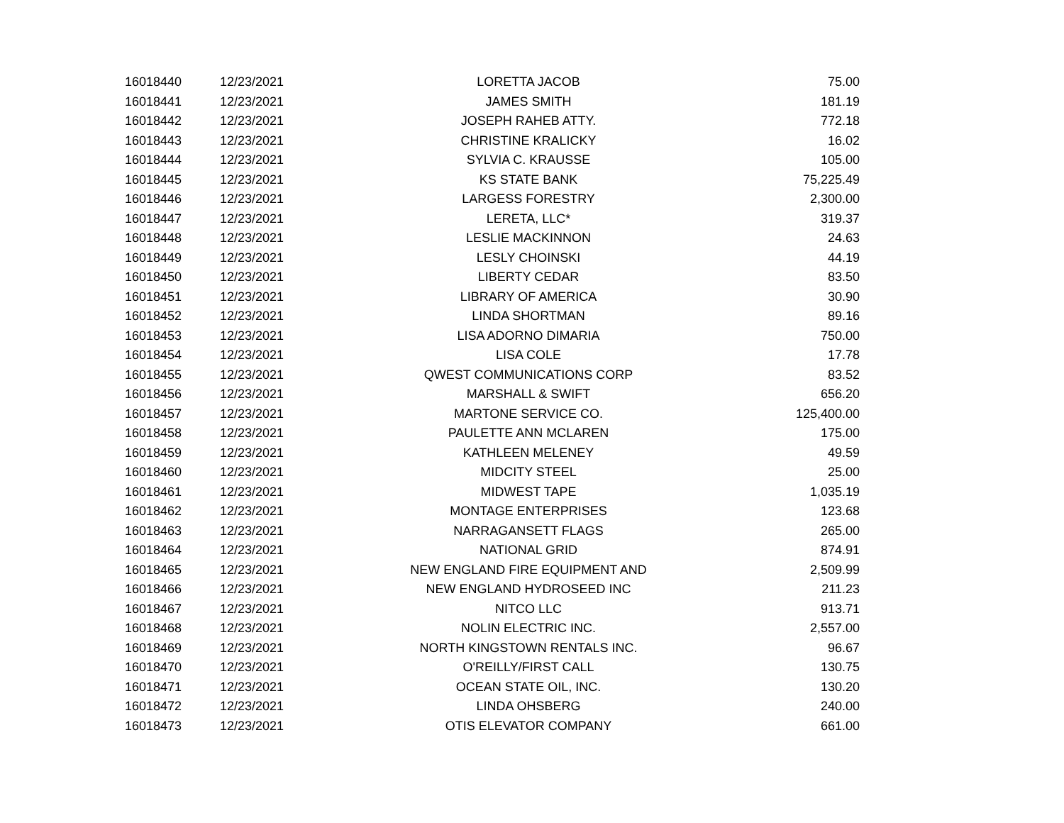| 16018440 | 12/23/2021 | LORETTA JACOB | 75.00 |
| 16018441 | 12/23/2021 | JAMES SMITH | 181.19 |
| 16018442 | 12/23/2021 | JOSEPH RAHEB ATTY. | 772.18 |
| 16018443 | 12/23/2021 | CHRISTINE KRALICKY | 16.02 |
| 16018444 | 12/23/2021 | SYLVIA C. KRAUSSE | 105.00 |
| 16018445 | 12/23/2021 | KS STATE BANK | 75,225.49 |
| 16018446 | 12/23/2021 | LARGESS FORESTRY | 2,300.00 |
| 16018447 | 12/23/2021 | LERETA, LLC* | 319.37 |
| 16018448 | 12/23/2021 | LESLIE MACKINNON | 24.63 |
| 16018449 | 12/23/2021 | LESLY CHOINSKI | 44.19 |
| 16018450 | 12/23/2021 | LIBERTY CEDAR | 83.50 |
| 16018451 | 12/23/2021 | LIBRARY OF AMERICA | 30.90 |
| 16018452 | 12/23/2021 | LINDA SHORTMAN | 89.16 |
| 16018453 | 12/23/2021 | LISA ADORNO DIMARIA | 750.00 |
| 16018454 | 12/23/2021 | LISA COLE | 17.78 |
| 16018455 | 12/23/2021 | QWEST COMMUNICATIONS CORP | 83.52 |
| 16018456 | 12/23/2021 | MARSHALL & SWIFT | 656.20 |
| 16018457 | 12/23/2021 | MARTONE SERVICE CO. | 125,400.00 |
| 16018458 | 12/23/2021 | PAULETTE ANN MCLAREN | 175.00 |
| 16018459 | 12/23/2021 | KATHLEEN MELENEY | 49.59 |
| 16018460 | 12/23/2021 | MIDCITY STEEL | 25.00 |
| 16018461 | 12/23/2021 | MIDWEST TAPE | 1,035.19 |
| 16018462 | 12/23/2021 | MONTAGE ENTERPRISES | 123.68 |
| 16018463 | 12/23/2021 | NARRAGANSETT FLAGS | 265.00 |
| 16018464 | 12/23/2021 | NATIONAL GRID | 874.91 |
| 16018465 | 12/23/2021 | NEW ENGLAND FIRE EQUIPMENT AND | 2,509.99 |
| 16018466 | 12/23/2021 | NEW ENGLAND HYDROSEED INC | 211.23 |
| 16018467 | 12/23/2021 | NITCO LLC | 913.71 |
| 16018468 | 12/23/2021 | NOLIN ELECTRIC INC. | 2,557.00 |
| 16018469 | 12/23/2021 | NORTH KINGSTOWN RENTALS INC. | 96.67 |
| 16018470 | 12/23/2021 | O'REILLY/FIRST CALL | 130.75 |
| 16018471 | 12/23/2021 | OCEAN STATE OIL, INC. | 130.20 |
| 16018472 | 12/23/2021 | LINDA OHSBERG | 240.00 |
| 16018473 | 12/23/2021 | OTIS ELEVATOR COMPANY | 661.00 |